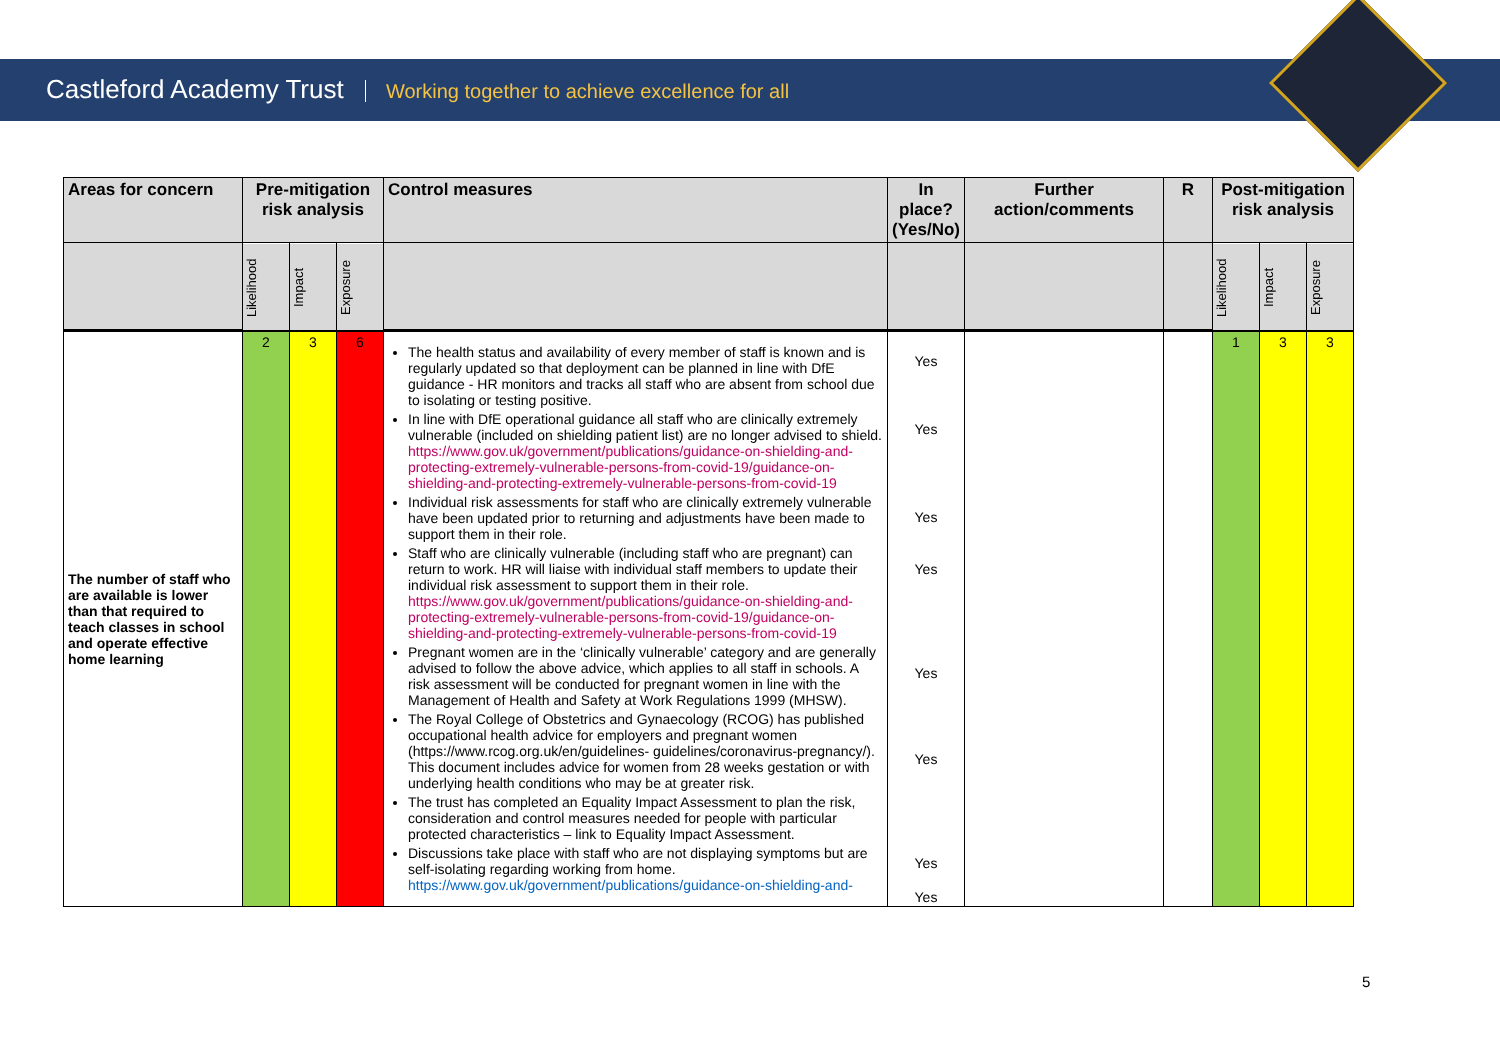Castleford Academy Trust Working together to achieve excellence for all
| Areas for concern | Pre-mitigation risk analysis | | | Control measures | In place? (Yes/No) | Further action/comments | R | Post-mitigation risk analysis | | |
| --- | --- | --- | --- | --- | --- | --- | --- | --- | --- | --- |
| | Likelihood | Impact | Exposure | | | | | Likelihood | Impact | Exposure |
| The number of staff who are available is lower than that required to teach classes in school and operate effective home learning | 2 | 3 | 6 | The health status and availability of every member of staff is known and is regularly updated so that deployment can be planned in line with DfE guidance - HR monitors and tracks all staff who are absent from school due to isolating or testing positive. In line with DfE operational guidance all staff who are clinically extremely vulnerable (included on shielding patient list) are no longer advised to shield. https://www.gov.uk/government/publications/guidance-on-shielding-and-protecting-extremely-vulnerable-persons-from-covid-19/guidance-on-shielding-and-protecting-extremely-vulnerable-persons-from-covid-19 Individual risk assessments for staff who are clinically extremely vulnerable have been updated prior to returning and adjustments have been made to support them in their role. Staff who are clinically vulnerable (including staff who are pregnant) can return to work. HR will liaise with individual staff members to update their individual risk assessment to support them in their role. https://www.gov.uk/government/publications/guidance-on-shielding-and-protecting-extremely-vulnerable-persons-from-covid-19/guidance-on-shielding-and-protecting-extremely-vulnerable-persons-from-covid-19 Pregnant women are in the ‘clinically vulnerable’ category and are generally advised to follow the above advice, which applies to all staff in schools. A risk assessment will be conducted for pregnant women in line with the Management of Health and Safety at Work Regulations 1999 (MHSW). The Royal College of Obstetrics and Gynaecology (RCOG) has published occupational health advice for employers and pregnant women (https://www.rcog.org.uk/en/guidelines- guidelines/coronavirus-pregnancy/). This document includes advice for women from 28 weeks gestation or with underlying health conditions who may be at greater risk. The trust has completed an Equality Impact Assessment to plan the risk, consideration and control measures needed for people with particular protected characteristics – link to Equality Impact Assessment. Discussions take place with staff who are not displaying symptoms but are self-isolating regarding working from home. https://www.gov.uk/government/publications/guidance-on-shielding-and- | Yes Yes Yes Yes Yes Yes Yes Yes | | | 1 | 3 | 3 |
5